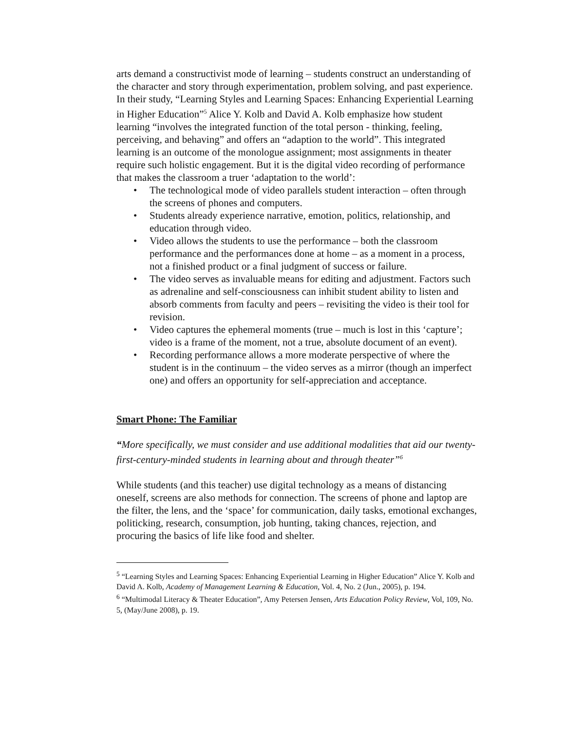arts demand a constructivist mode of learning – students construct an understanding of the character and story through experimentation, problem solving, and past experience. In their study, “Learning Styles and Learning Spaces: Enhancing Experiential Learning in Higher Education”<sup>5</sup> Alice Y. Kolb and David A. Kolb emphasize how student learning “involves the integrated function of the total person - thinking, feeling, perceiving, and behaving” and offers an “adaption to the world”. This integrated learning is an outcome of the monologue assignment; most assignments in theater require such holistic engagement. But it is the digital video recording of performance that makes the classroom a truer ‘adaptation to the world’:
• The technological mode of video parallels student interaction – often through the screens of phones and computers.
• Students already experience narrative, emotion, politics, relationship, and education through video.
• Video allows the students to use the performance – both the classroom performance and the performances done at home – as a moment in a process, not a finished product or a final judgment of success or failure.
• The video serves as invaluable means for editing and adjustment. Factors such as adrenaline and self-consciousness can inhibit student ability to listen and absorb comments from faculty and peers – revisiting the video is their tool for revision.
• Video captures the ephemeral moments (true – much is lost in this ‘capture’; video is a frame of the moment, not a true, absolute document of an event).
• Recording performance allows a more moderate perspective of where the student is in the continuum – the video serves as a mirror (though an imperfect one) and offers an opportunity for self-appreciation and acceptance.
Smart Phone: The Familiar
“More specifically, we must consider and use additional modalities that aid our twenty-first-century-minded students in learning about and through theater”<sup>6</sup>
While students (and this teacher) use digital technology as a means of distancing oneself, screens are also methods for connection. The screens of phone and laptop are the filter, the lens, and the ‘space’ for communication, daily tasks, emotional exchanges, politicking, research, consumption, job hunting, taking chances, rejection, and procuring the basics of life like food and shelter.
<sup>5</sup> “Learning Styles and Learning Spaces: Enhancing Experiential Learning in Higher Education” Alice Y. Kolb and David A. Kolb, Academy of Management Learning & Education, Vol. 4, No. 2 (Jun., 2005), p. 194.
<sup>6</sup> “Multimodal Literacy & Theater Education”, Amy Petersen Jensen, Arts Education Policy Review, Vol, 109, No. 5, (May/June 2008), p. 19.